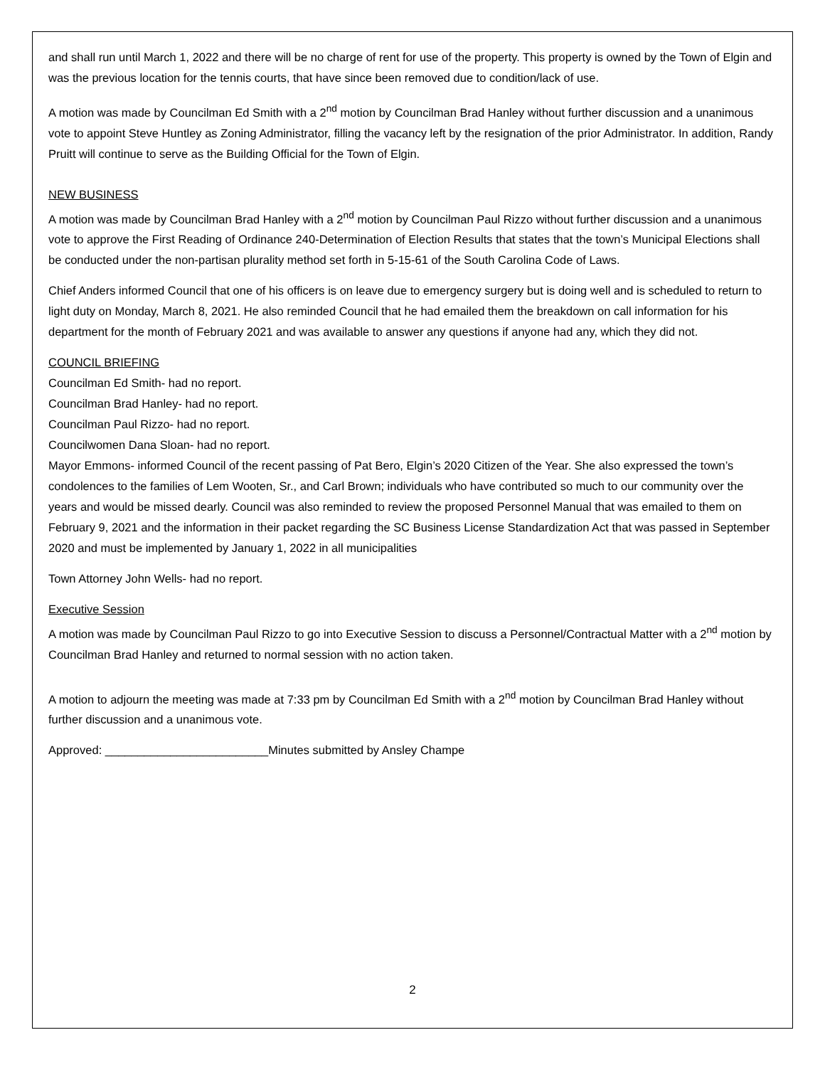and shall run until March 1, 2022 and there will be no charge of rent for use of the property. This property is owned by the Town of Elgin and was the previous location for the tennis courts, that have since been removed due to condition/lack of use.
A motion was made by Councilman Ed Smith with a 2<sup>nd</sup> motion by Councilman Brad Hanley without further discussion and a unanimous vote to appoint Steve Huntley as Zoning Administrator, filling the vacancy left by the resignation of the prior Administrator. In addition, Randy Pruitt will continue to serve as the Building Official for the Town of Elgin.
NEW BUSINESS
A motion was made by Councilman Brad Hanley with a 2<sup>nd</sup> motion by Councilman Paul Rizzo without further discussion and a unanimous vote to approve the First Reading of Ordinance 240-Determination of Election Results that states that the town’s Municipal Elections shall be conducted under the non-partisan plurality method set forth in 5-15-61 of the South Carolina Code of Laws.
Chief Anders informed Council that one of his officers is on leave due to emergency surgery but is doing well and is scheduled to return to light duty on Monday, March 8, 2021. He also reminded Council that he had emailed them the breakdown on call information for his department for the month of February 2021 and was available to answer any questions if anyone had any, which they did not.
COUNCIL BRIEFING
Councilman Ed Smith- had no report.
Councilman Brad Hanley- had no report.
Councilman Paul Rizzo- had no report.
Councilwomen Dana Sloan- had no report.
Mayor Emmons- informed Council of the recent passing of Pat Bero, Elgin’s 2020 Citizen of the Year. She also expressed the town’s condolences to the families of Lem Wooten, Sr., and Carl Brown; individuals who have contributed so much to our community over the years and would be missed dearly. Council was also reminded to review the proposed Personnel Manual that was emailed to them on February 9, 2021 and the information in their packet regarding the SC Business License Standardization Act that was passed in September 2020 and must be implemented by January 1, 2022 in all municipalities
Town Attorney John Wells- had no report.
Executive Session
A motion was made by Councilman Paul Rizzo to go into Executive Session to discuss a Personnel/Contractual Matter with a 2<sup>nd</sup> motion by Councilman Brad Hanley and returned to normal session with no action taken.
A motion to adjourn the meeting was made at 7:33 pm by Councilman Ed Smith with a 2<sup>nd</sup> motion by Councilman Brad Hanley without further discussion and a unanimous vote.
Approved: _________________________Minutes submitted by Ansley Champe
2